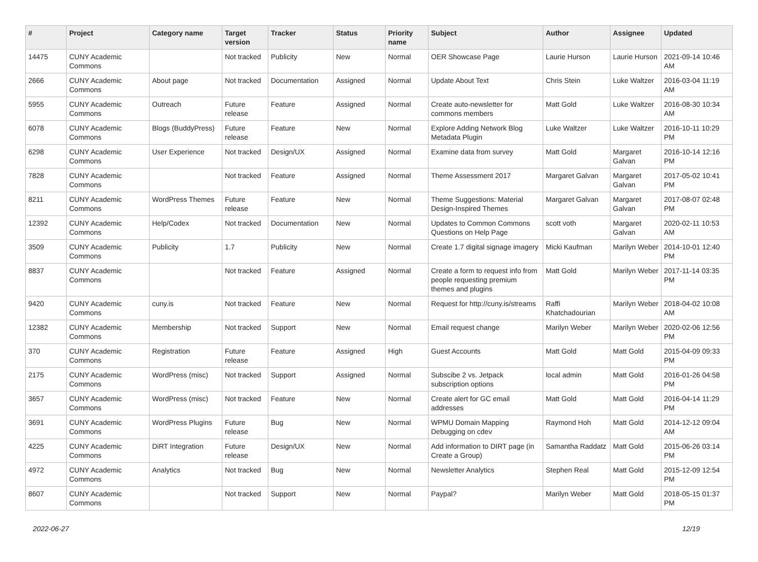| # | Project | Category name | Target version | Tracker | Status | Priority name | Subject | Author | Assignee | Updated |
| --- | --- | --- | --- | --- | --- | --- | --- | --- | --- | --- |
| 14475 | CUNY Academic Commons | | Not tracked | Publicity | New | Normal | OER Showcase Page | Laurie Hurson | Laurie Hurson | 2021-09-14 10:46 AM |
| 2666 | CUNY Academic Commons | About page | Not tracked | Documentation | Assigned | Normal | Update About Text | Chris Stein | Luke Waltzer | 2016-03-04 11:19 AM |
| 5955 | CUNY Academic Commons | Outreach | Future release | Feature | Assigned | Normal | Create auto-newsletter for commons members | Matt Gold | Luke Waltzer | 2016-08-30 10:34 AM |
| 6078 | CUNY Academic Commons | Blogs (BuddyPress) | Future release | Feature | New | Normal | Explore Adding Network Blog Metadata Plugin | Luke Waltzer | Luke Waltzer | 2016-10-11 10:29 PM |
| 6298 | CUNY Academic Commons | User Experience | Not tracked | Design/UX | Assigned | Normal | Examine data from survey | Matt Gold | Margaret Galvan | 2016-10-14 12:16 PM |
| 7828 | CUNY Academic Commons | | Not tracked | Feature | Assigned | Normal | Theme Assessment 2017 | Margaret Galvan | Margaret Galvan | 2017-05-02 10:41 PM |
| 8211 | CUNY Academic Commons | WordPress Themes | Future release | Feature | New | Normal | Theme Suggestions: Material Design-Inspired Themes | Margaret Galvan | Margaret Galvan | 2017-08-07 02:48 PM |
| 12392 | CUNY Academic Commons | Help/Codex | Not tracked | Documentation | New | Normal | Updates to Common Commons Questions on Help Page | scott voth | Margaret Galvan | 2020-02-11 10:53 AM |
| 3509 | CUNY Academic Commons | Publicity | 1.7 | Publicity | New | Normal | Create 1.7 digital signage imagery | Micki Kaufman | Marilyn Weber | 2014-10-01 12:40 PM |
| 8837 | CUNY Academic Commons | | Not tracked | Feature | Assigned | Normal | Create a form to request info from people requesting premium themes and plugins | Matt Gold | Marilyn Weber | 2017-11-14 03:35 PM |
| 9420 | CUNY Academic Commons | cuny.is | Not tracked | Feature | New | Normal | Request for http://cuny.is/streams | Raffi Khatchadourian | Marilyn Weber | 2018-04-02 10:08 AM |
| 12382 | CUNY Academic Commons | Membership | Not tracked | Support | New | Normal | Email request change | Marilyn Weber | Marilyn Weber | 2020-02-06 12:56 PM |
| 370 | CUNY Academic Commons | Registration | Future release | Feature | Assigned | High | Guest Accounts | Matt Gold | Matt Gold | 2015-04-09 09:33 PM |
| 2175 | CUNY Academic Commons | WordPress (misc) | Not tracked | Support | Assigned | Normal | Subscibe 2 vs. Jetpack subscription options | local admin | Matt Gold | 2016-01-26 04:58 PM |
| 3657 | CUNY Academic Commons | WordPress (misc) | Not tracked | Feature | New | Normal | Create alert for GC email addresses | Matt Gold | Matt Gold | 2016-04-14 11:29 PM |
| 3691 | CUNY Academic Commons | WordPress Plugins | Future release | Bug | New | Normal | WPMU Domain Mapping Debugging on cdev | Raymond Hoh | Matt Gold | 2014-12-12 09:04 AM |
| 4225 | CUNY Academic Commons | DiRT Integration | Future release | Design/UX | New | Normal | Add information to DIRT page (in Create a Group) | Samantha Raddatz | Matt Gold | 2015-06-26 03:14 PM |
| 4972 | CUNY Academic Commons | Analytics | Not tracked | Bug | New | Normal | Newsletter Analytics | Stephen Real | Matt Gold | 2015-12-09 12:54 PM |
| 8607 | CUNY Academic Commons | | Not tracked | Support | New | Normal | Paypal? | Marilyn Weber | Matt Gold | 2018-05-15 01:37 PM |
2022-06-27 12/19